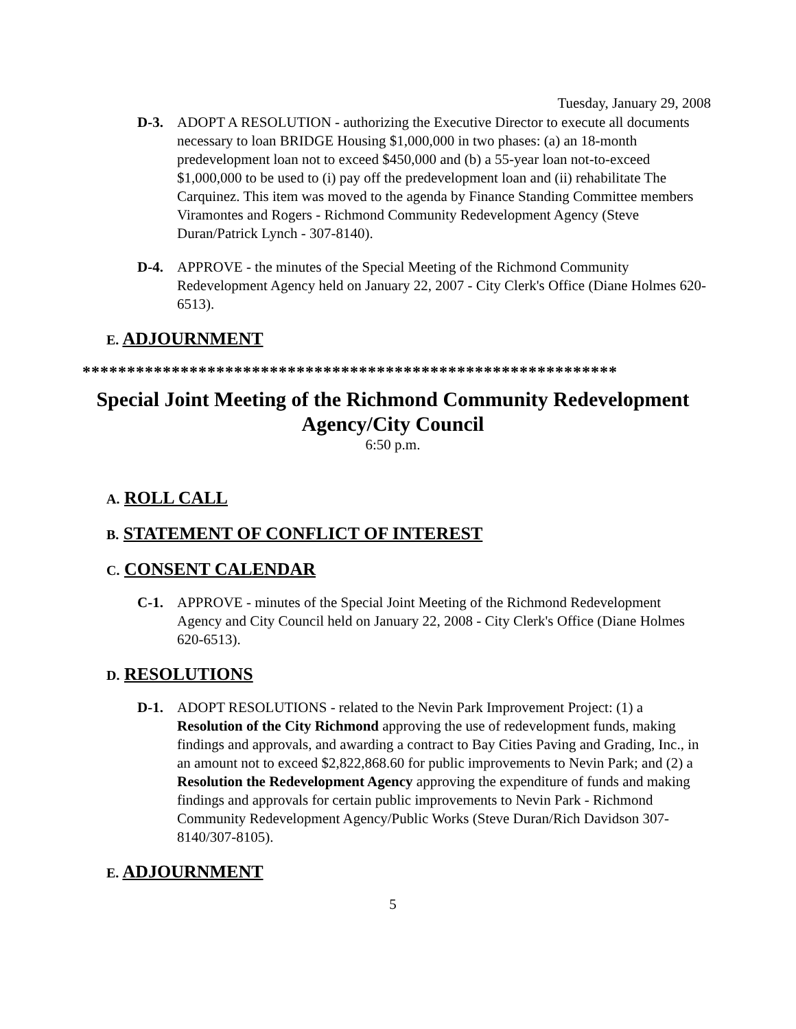Tuesday, January 29, 2008
D-3. ADOPT A RESOLUTION - authorizing the Executive Director to execute all documents necessary to loan BRIDGE Housing $1,000,000 in two phases: (a) an 18-month predevelopment loan not to exceed $450,000 and (b) a 55-year loan not-to-exceed $1,000,000 to be used to (i) pay off the predevelopment loan and (ii) rehabilitate The Carquinez. This item was moved to the agenda by Finance Standing Committee members Viramontes and Rogers - Richmond Community Redevelopment Agency (Steve Duran/Patrick Lynch - 307-8140).
D-4. APPROVE - the minutes of the Special Meeting of the Richmond Community Redevelopment Agency held on January 22, 2007 - City Clerk's Office (Diane Holmes 620-6513).
E. ADJOURNMENT
************************************************************
Special Joint Meeting of the Richmond Community Redevelopment Agency/City Council
6:50 p.m.
A. ROLL CALL
B. STATEMENT OF CONFLICT OF INTEREST
C. CONSENT CALENDAR
C-1. APPROVE - minutes of the Special Joint Meeting of the Richmond Redevelopment Agency and City Council held on January 22, 2008 - City Clerk's Office (Diane Holmes 620-6513).
D. RESOLUTIONS
D-1. ADOPT RESOLUTIONS - related to the Nevin Park Improvement Project: (1) a Resolution of the City Richmond approving the use of redevelopment funds, making findings and approvals, and awarding a contract to Bay Cities Paving and Grading, Inc., in an amount not to exceed $2,822,868.60 for public improvements to Nevin Park; and (2) a Resolution the Redevelopment Agency approving the expenditure of funds and making findings and approvals for certain public improvements to Nevin Park - Richmond Community Redevelopment Agency/Public Works (Steve Duran/Rich Davidson 307-8140/307-8105).
E. ADJOURNMENT
5